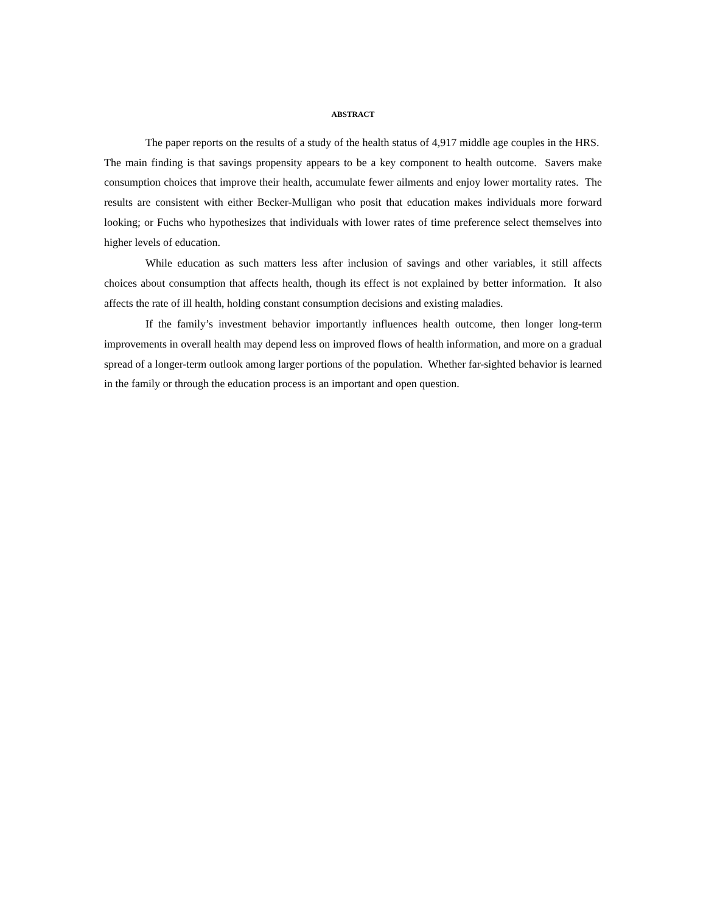ABSTRACT
The paper reports on the results of a study of the health status of 4,917 middle age couples in the HRS. The main finding is that savings propensity appears to be a key component to health outcome. Savers make consumption choices that improve their health, accumulate fewer ailments and enjoy lower mortality rates. The results are consistent with either Becker-Mulligan who posit that education makes individuals more forward looking; or Fuchs who hypothesizes that individuals with lower rates of time preference select themselves into higher levels of education.
While education as such matters less after inclusion of savings and other variables, it still affects choices about consumption that affects health, though its effect is not explained by better information. It also affects the rate of ill health, holding constant consumption decisions and existing maladies.
If the family’s investment behavior importantly influences health outcome, then longer long-term improvements in overall health may depend less on improved flows of health information, and more on a gradual spread of a longer-term outlook among larger portions of the population. Whether far-sighted behavior is learned in the family or through the education process is an important and open question.